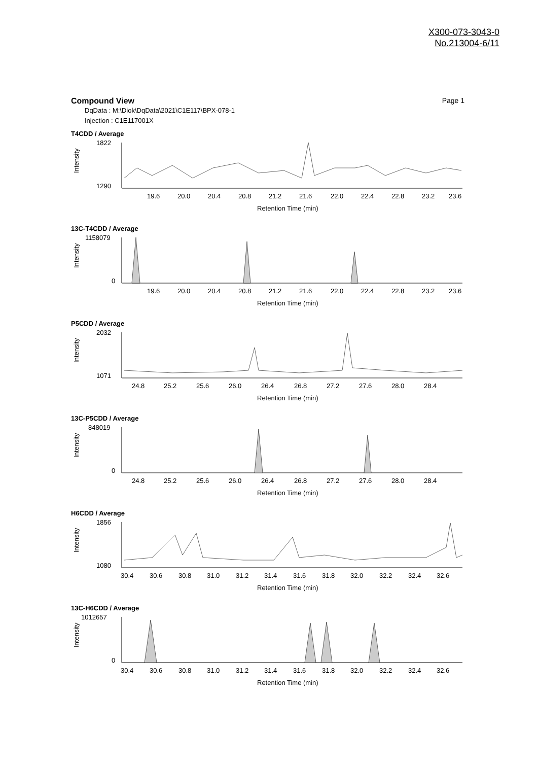X300-073-3043-0
No.213004-6/11
Compound View Page 1
DqData : M:\Diok\DqData\2021\C1E117\BPX-078-1
Injection : C1E117001X
T4CDD / Average
Intensity
1822
1290
19.6
20.0
20.4
20.8
21.2
21.6
22.0
22.4
22.8
23.2
23.6
Retention Time (min)
13C-T4CDD / Average
Intensity
1158079
0
19.6
20.0
20.4
20.8
21.2
21.6
22.0
22.4
22.8
23.2
23.6
Retention Time (min)
P5CDD / Average
Intensity
2032
1071
24.8
25.2
25.6
26.0
26.4
26.8
27.2
27.6
28.0
28.4
Retention Time (min)
13C-P5CDD / Average
Intensity
848019
0
24.8
25.2
25.6
26.0
26.4
26.8
27.2
27.6
28.0
28.4
Retention Time (min)
H6CDD / Average
Intensity
1856
1080
30.4
30.6
30.8
31.0
31.2
31.4
31.6
31.8
32.0
32.2
32.4
32.6
Retention Time (min)
13C-H6CDD / Average
Intensity
1012657
0
30.4
30.6
30.8
31.0
31.2
31.4
31.6
31.8
32.0
32.2
32.4
32.6
Retention Time (min)